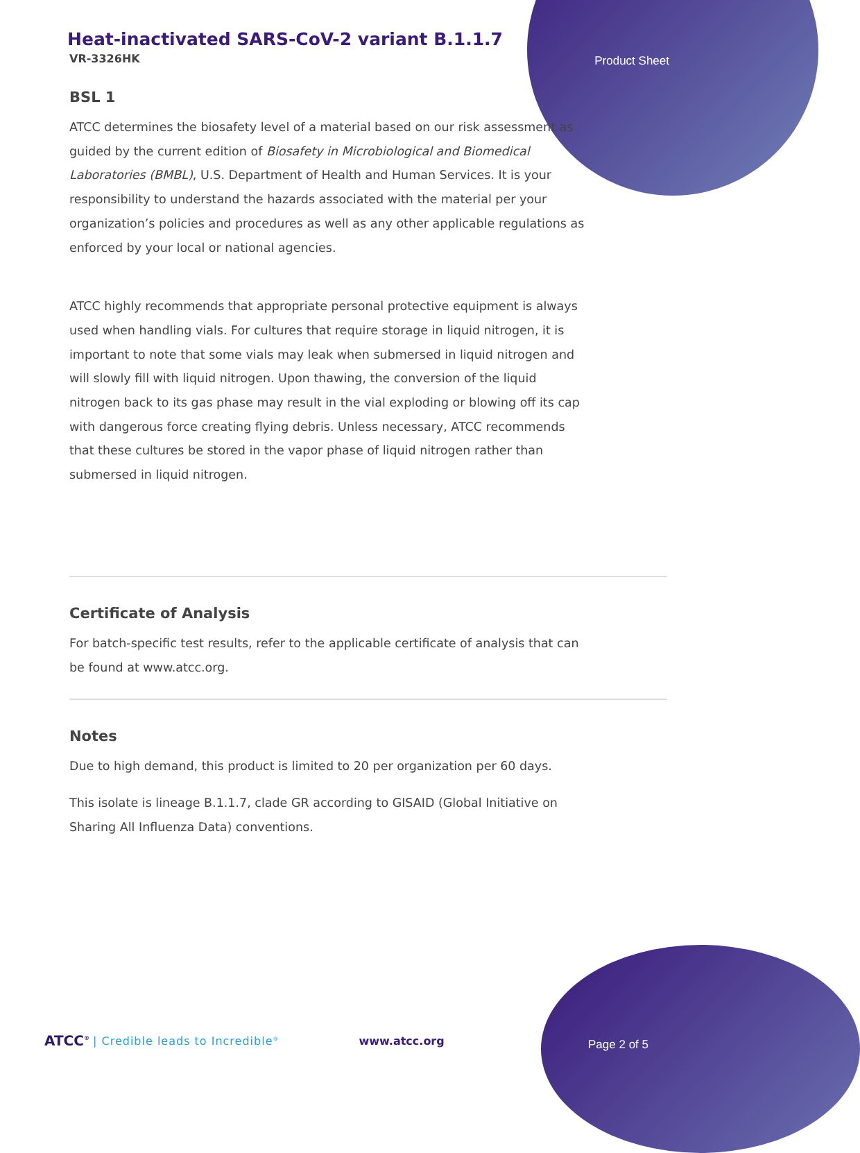Product Sheet
Heat-inactivated SARS-CoV-2 variant B.1.1.7
VR-3326HK
BSL 1
ATCC determines the biosafety level of a material based on our risk assessment as guided by the current edition of Biosafety in Microbiological and Biomedical Laboratories (BMBL), U.S. Department of Health and Human Services. It is your responsibility to understand the hazards associated with the material per your organization’s policies and procedures as well as any other applicable regulations as enforced by your local or national agencies.
ATCC highly recommends that appropriate personal protective equipment is always used when handling vials. For cultures that require storage in liquid nitrogen, it is important to note that some vials may leak when submersed in liquid nitrogen and will slowly fill with liquid nitrogen. Upon thawing, the conversion of the liquid nitrogen back to its gas phase may result in the vial exploding or blowing off its cap with dangerous force creating flying debris. Unless necessary, ATCC recommends that these cultures be stored in the vapor phase of liquid nitrogen rather than submersed in liquid nitrogen.
Certificate of Analysis
For batch-specific test results, refer to the applicable certificate of analysis that can be found at www.atcc.org.
Notes
Due to high demand, this product is limited to 20 per organization per 60 days.
This isolate is lineage B.1.1.7, clade GR according to GISAID (Global Initiative on Sharing All Influenza Data) conventions.
ATCC<sup>®</sup> | Credible leads to Incredible<sup>®</sup> www.atcc.org
Page 2 of 5